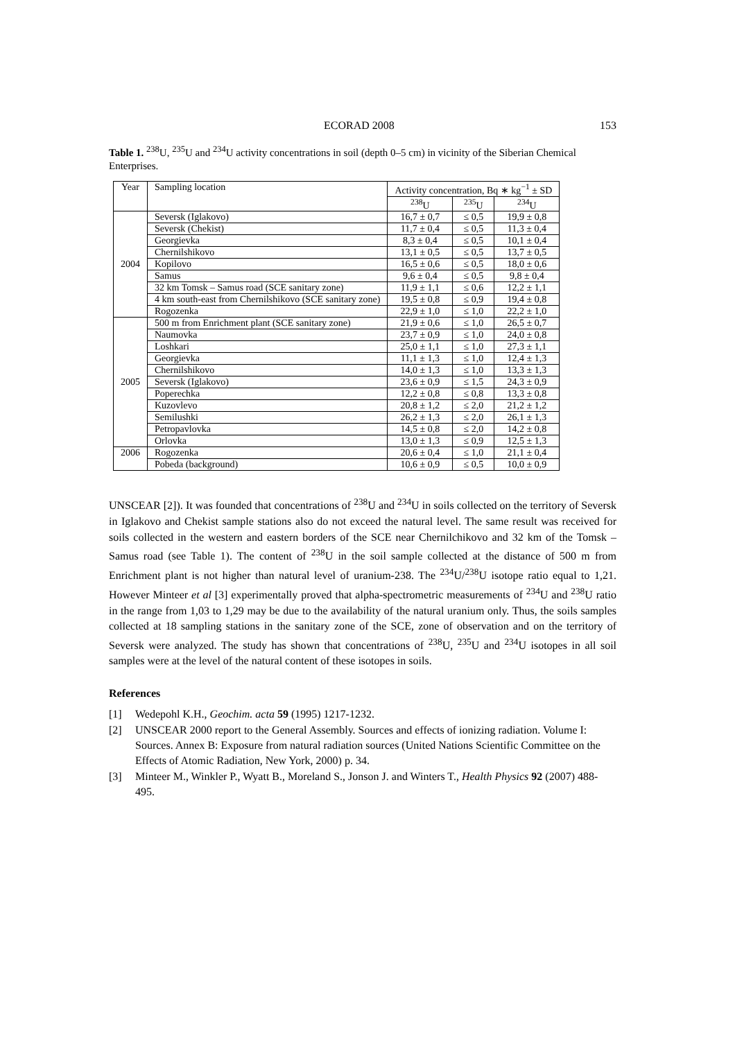ECORAD 2008 153
Table 1. <sup>238</sup>U, <sup>235</sup>U and <sup>234</sup>U activity concentrations in soil (depth 0–5 cm) in vicinity of the Siberian Chemical Enterprises.
| Year | Sampling location | Activity concentration, Bq ∗ kg<sup>−1</sup> ± SD | | |
| --- | --- | --- | --- | --- |
| | | <sup>238</sup>U | <sup>235</sup>U | <sup>234</sup>U |
| 2004 | Seversk (Iglakovo) | 16,7 ± 0,7 | ≤ 0,5 | 19,9 ± 0,8 |
| | Seversk (Chekist) | 11,7 ± 0,4 | ≤ 0,5 | 11,3 ± 0,4 |
| | Georgievka | 8,3 ± 0,4 | ≤ 0,5 | 10,1 ± 0,4 |
| | Chernilshikovo | 13,1 ± 0,5 | ≤ 0,5 | 13,7 ± 0,5 |
| | Kopilovo | 16,5 ± 0,6 | ≤ 0,5 | 18,0 ± 0,6 |
| | Samus | 9,6 ± 0,4 | ≤ 0,5 | 9,8 ± 0,4 |
| | 32 km Tomsk – Samus road (SCE sanitary zone) | 11,9 ± 1,1 | ≤ 0,6 | 12,2 ± 1,1 |
| | 4 km south-east from Chernilshikovo (SCE sanitary zone) | 19,5 ± 0,8 | ≤ 0,9 | 19,4 ± 0,8 |
| | Rogozenka | 22,9 ± 1,0 | ≤ 1,0 | 22,2 ± 1,0 |
| 2005 | 500 m from Enrichment plant (SCE sanitary zone) | 21,9 ± 0,6 | ≤ 1,0 | 26,5 ± 0,7 |
| | Naumovka | 23,7 ± 0,9 | ≤ 1,0 | 24,0 ± 0,8 |
| | Loshkari | 25,0 ± 1,1 | ≤ 1,0 | 27,3 ± 1,1 |
| | Georgievka | 11,1 ± 1,3 | ≤ 1,0 | 12,4 ± 1,3 |
| | Chernilshikovo | 14,0 ± 1,3 | ≤ 1,0 | 13,3 ± 1,3 |
| | Seversk (Iglakovo) | 23,6 ± 0,9 | ≤ 1,5 | 24,3 ± 0,9 |
| | Poperechka | 12,2 ± 0,8 | ≤ 0,8 | 13,3 ± 0,8 |
| | Kuzovlevo | 20,8 ± 1,2 | ≤ 2,0 | 21,2 ± 1,2 |
| | Semilushki | 26,2 ± 1,3 | ≤ 2,0 | 26,1 ± 1,3 |
| | Petropavlovka | 14,5 ± 0,8 | ≤ 2,0 | 14,2 ± 0,8 |
| | Orlovka | 13,0 ± 1,3 | ≤ 0,9 | 12,5 ± 1,3 |
| 2006 | Rogozenka | 20,6 ± 0,4 | ≤ 1,0 | 21,1 ± 0,4 |
| | Pobeda (background) | 10,6 ± 0,9 | ≤ 0,5 | 10,0 ± 0,9 |
UNSCEAR [2]). It was founded that concentrations of <sup>238</sup>U and <sup>234</sup>U in soils collected on the territory of Seversk in Iglakovo and Chekist sample stations also do not exceed the natural level. The same result was received for soils collected in the western and eastern borders of the SCE near Chernilchikovo and 32 km of the Tomsk – Samus road (see Table 1). The content of <sup>238</sup>U in the soil sample collected at the distance of 500 m from Enrichment plant is not higher than natural level of uranium-238. The <sup>234</sup>U/<sup>238</sup>U isotope ratio equal to 1,21. However Minteer et al [3] experimentally proved that alpha-spectrometric measurements of <sup>234</sup>U and <sup>238</sup>U ratio in the range from 1,03 to 1,29 may be due to the availability of the natural uranium only. Thus, the soils samples collected at 18 sampling stations in the sanitary zone of the SCE, zone of observation and on the territory of Seversk were analyzed. The study has shown that concentrations of <sup>238</sup>U, <sup>235</sup>U and <sup>234</sup>U isotopes in all soil samples were at the level of the natural content of these isotopes in soils.
References
[1] Wedepohl K.H., Geochim. acta 59 (1995) 1217-1232.
[2] UNSCEAR 2000 report to the General Assembly. Sources and effects of ionizing radiation. Volume I: Sources. Annex B: Exposure from natural radiation sources (United Nations Scientific Committee on the Effects of Atomic Radiation, New York, 2000) p. 34.
[3] Minteer M., Winkler P., Wyatt B., Moreland S., Jonson J. and Winters T., Health Physics 92 (2007) 488-495.